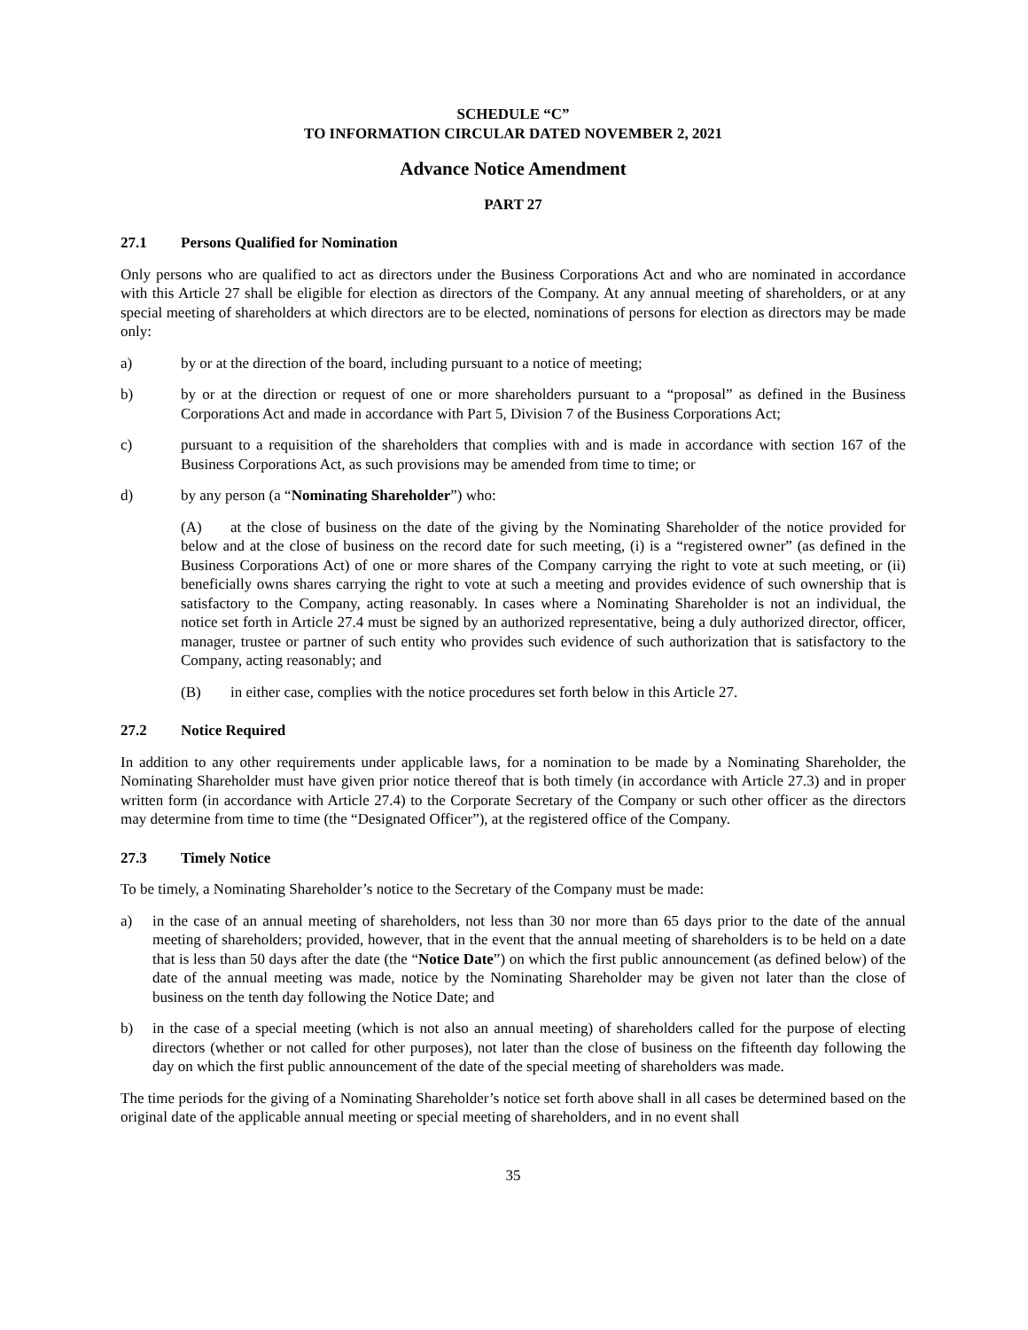SCHEDULE “C”
TO INFORMATION CIRCULAR DATED NOVEMBER 2, 2021
Advance Notice Amendment
PART 27
27.1 Persons Qualified for Nomination
Only persons who are qualified to act as directors under the Business Corporations Act and who are nominated in accordance with this Article 27 shall be eligible for election as directors of the Company. At any annual meeting of shareholders, or at any special meeting of shareholders at which directors are to be elected, nominations of persons for election as directors may be made only:
a) by or at the direction of the board, including pursuant to a notice of meeting;
b) by or at the direction or request of one or more shareholders pursuant to a “proposal” as defined in the Business Corporations Act and made in accordance with Part 5, Division 7 of the Business Corporations Act;
c) pursuant to a requisition of the shareholders that complies with and is made in accordance with section 167 of the Business Corporations Act, as such provisions may be amended from time to time; or
d) by any person (a “Nominating Shareholder”) who:
(A) at the close of business on the date of the giving by the Nominating Shareholder of the notice provided for below and at the close of business on the record date for such meeting, (i) is a “registered owner” (as defined in the Business Corporations Act) of one or more shares of the Company carrying the right to vote at such meeting, or (ii) beneficially owns shares carrying the right to vote at such a meeting and provides evidence of such ownership that is satisfactory to the Company, acting reasonably. In cases where a Nominating Shareholder is not an individual, the notice set forth in Article 27.4 must be signed by an authorized representative, being a duly authorized director, officer, manager, trustee or partner of such entity who provides such evidence of such authorization that is satisfactory to the Company, acting reasonably; and
(B) in either case, complies with the notice procedures set forth below in this Article 27.
27.2 Notice Required
In addition to any other requirements under applicable laws, for a nomination to be made by a Nominating Shareholder, the Nominating Shareholder must have given prior notice thereof that is both timely (in accordance with Article 27.3) and in proper written form (in accordance with Article 27.4) to the Corporate Secretary of the Company or such other officer as the directors may determine from time to time (the “Designated Officer”), at the registered office of the Company.
27.3 Timely Notice
To be timely, a Nominating Shareholder’s notice to the Secretary of the Company must be made:
a) in the case of an annual meeting of shareholders, not less than 30 nor more than 65 days prior to the date of the annual meeting of shareholders; provided, however, that in the event that the annual meeting of shareholders is to be held on a date that is less than 50 days after the date (the “Notice Date”) on which the first public announcement (as defined below) of the date of the annual meeting was made, notice by the Nominating Shareholder may be given not later than the close of business on the tenth day following the Notice Date; and
b) in the case of a special meeting (which is not also an annual meeting) of shareholders called for the purpose of electing directors (whether or not called for other purposes), not later than the close of business on the fifteenth day following the day on which the first public announcement of the date of the special meeting of shareholders was made.
The time periods for the giving of a Nominating Shareholder’s notice set forth above shall in all cases be determined based on the original date of the applicable annual meeting or special meeting of shareholders, and in no event shall
35